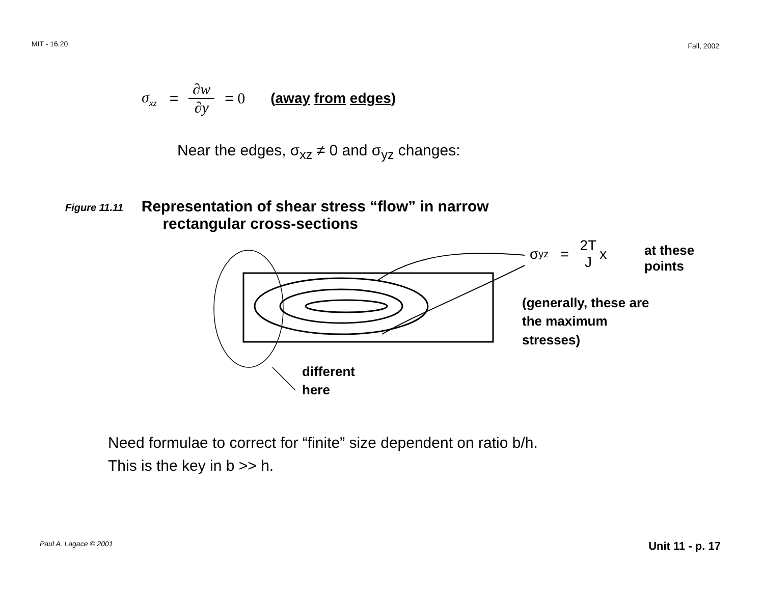MIT - 16.20 Fall, 2002
σ<sub>xz</sub> = ∂w ∂y = 0 (away from edges)
Near the edges, σ<sub>xz</sub> ≠ 0 and σ<sub>yz</sub> changes:
Figure 11.11
Representation of shear stress “flow” in narrow
rectangular cross-sections
σ<sub>yz</sub> = 2T J x
at these
points
(generally, these are
the maximum
stresses)
different
here
Need formulae to correct for “finite” size dependent on ratio b/h.
This is the key in b >> h.
Paul A. Lagace © 2001 Unit 11 - p. 17